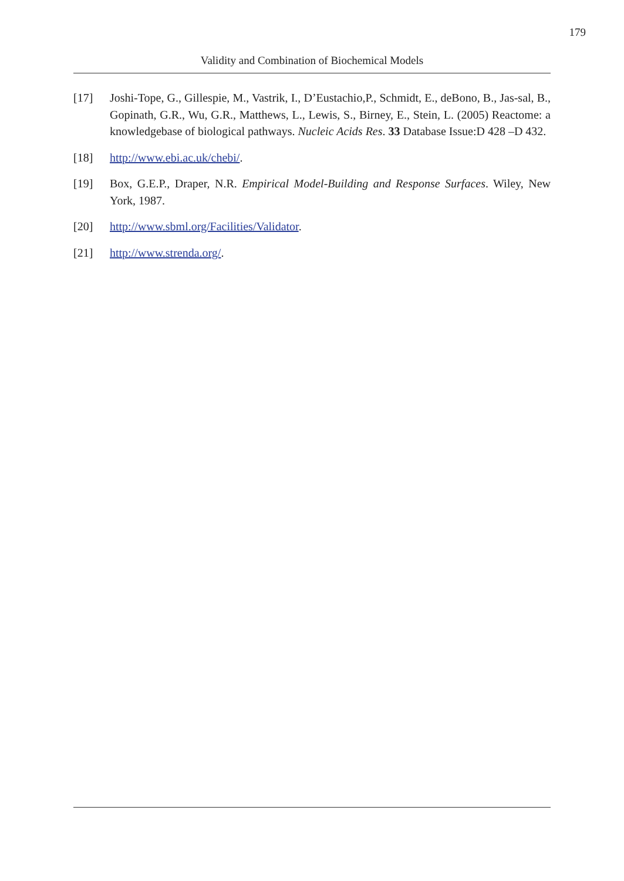179
Validity and Combination of Biochemical Models
[17] Joshi-Tope, G., Gillespie, M., Vastrik, I., D’Eustachio,P., Schmidt, E., deBono, B., Jas-sal, B., Gopinath, G.R., Wu, G.R., Matthews, L., Lewis, S., Birney, E., Stein, L. (2005) Reactome: a knowledgebase of biological pathways. Nucleic Acids Res. 33 Database Issue:D 428 –D 432.
[18] http://www.ebi.ac.uk/chebi/.
[19] Box, G.E.P., Draper, N.R. Empirical Model-Building and Response Surfaces. Wiley, New York, 1987.
[20] http://www.sbml.org/Facilities/Validator.
[21] http://www.strenda.org/.